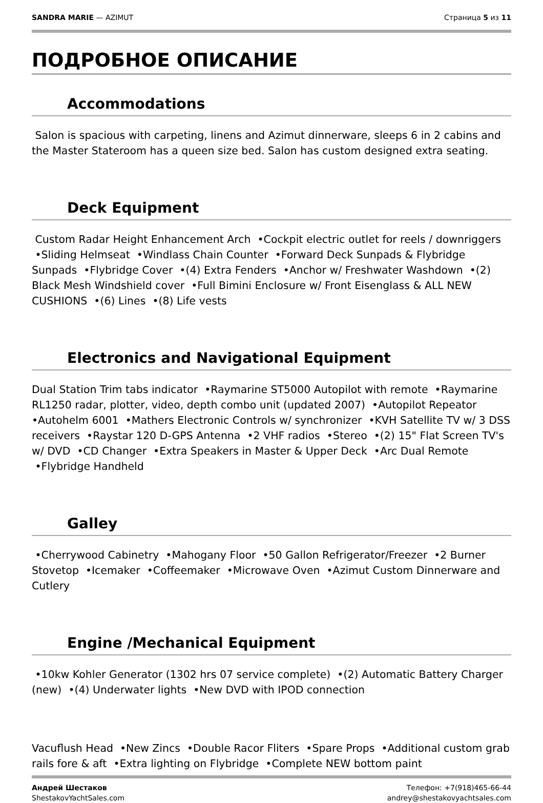SANDRA MARIE — AZIMUT Страница 5 из 11
ПОДРОБНОЕ ОПИСАНИЕ
Accommodations
Salon is spacious with carpeting, linens and Azimut dinnerware, sleeps 6 in 2 cabins and the Master Stateroom has a queen size bed. Salon has custom designed extra seating.
Deck Equipment
Custom Radar Height Enhancement Arch •Cockpit electric outlet for reels / downriggers •Sliding Helmseat •Windlass Chain Counter •Forward Deck Sunpads & Flybridge Sunpads •Flybridge Cover •(4) Extra Fenders •Anchor w/ Freshwater Washdown •(2) Black Mesh Windshield cover •Full Bimini Enclosure w/ Front Eisenglass & ALL NEW CUSHIONS •(6) Lines •(8) Life vests
Electronics and Navigational Equipment
Dual Station Trim tabs indicator •Raymarine ST5000 Autopilot with remote •Raymarine RL1250 radar, plotter, video, depth combo unit (updated 2007) •Autopilot Repeator •Autohelm 6001 •Mathers Electronic Controls w/ synchronizer •KVH Satellite TV w/ 3 DSS receivers •Raystar 120 D-GPS Antenna •2 VHF radios •Stereo •(2) 15" Flat Screen TV's w/ DVD •CD Changer •Extra Speakers in Master & Upper Deck •Arc Dual Remote •Flybridge Handheld
Galley
•Cherrywood Cabinetry •Mahogany Floor •50 Gallon Refrigerator/Freezer •2 Burner Stovetop •Icemaker •Coffeemaker •Microwave Oven •Azimut Custom Dinnerware and Cutlery
Engine /Mechanical Equipment
•10kw Kohler Generator (1302 hrs 07 service complete) •(2) Automatic Battery Charger (new) •(4) Underwater lights •New DVD with IPOD connection
Vacuflush Head •New Zincs •Double Racor Fliters •Spare Props •Additional custom grab rails fore & aft •Extra lighting on Flybridge •Complete NEW bottom paint
Андрей Шестаков
ShestakovYachtSales.com
Телефон: +7(918)465-66-44
andrey@shestakovyachtsales.com